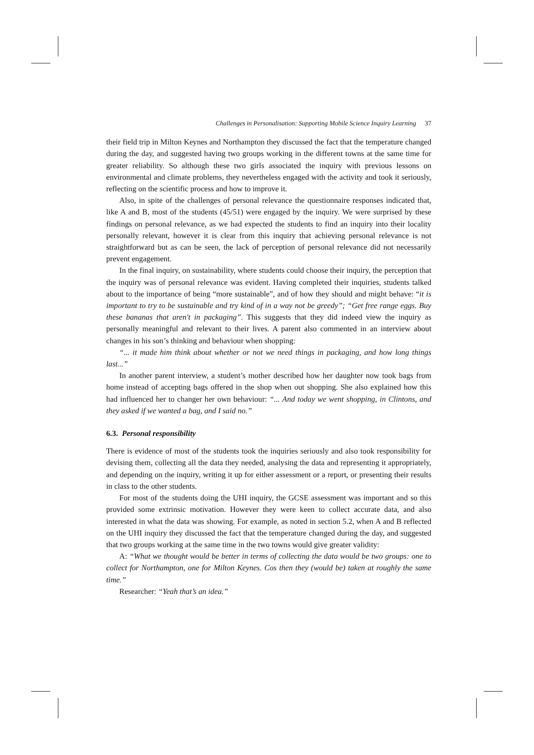Challenges in Personalisation: Supporting Mobile Science Inquiry Learning 37
their field trip in Milton Keynes and Northampton they discussed the fact that the temperature changed during the day, and suggested having two groups working in the different towns at the same time for greater reliability. So although these two girls associated the inquiry with previous lessons on environmental and climate problems, they nevertheless engaged with the activity and took it seriously, reflecting on the scientific process and how to improve it.
Also, in spite of the challenges of personal relevance the questionnaire responses indicated that, like A and B, most of the students (45/51) were engaged by the inquiry. We were surprised by these findings on personal relevance, as we had expected the students to find an inquiry into their locality personally relevant, however it is clear from this inquiry that achieving personal relevance is not straightforward but as can be seen, the lack of perception of personal relevance did not necessarily prevent engagement.
In the final inquiry, on sustainability, where students could choose their inquiry, the perception that the inquiry was of personal relevance was evident. Having completed their inquiries, students talked about to the importance of being “more sustainable”, and of how they should and might behave: “it is important to try to be sustainable and try kind of in a way not be greedy”; “Get free range eggs. Buy these bananas that aren't in packaging”. This suggests that they did indeed view the inquiry as personally meaningful and relevant to their lives. A parent also commented in an interview about changes in his son’s thinking and behaviour when shopping:
“... it made him think about whether or not we need things in packaging, and how long things last...”
In another parent interview, a student’s mother described how her daughter now took bags from home instead of accepting bags offered in the shop when out shopping. She also explained how this had influenced her to changer her own behaviour: “... And today we went shopping, in Clintons, and they asked if we wanted a bag, and I said no.”
6.3. Personal responsibility
There is evidence of most of the students took the inquiries seriously and also took responsibility for devising them, collecting all the data they needed, analysing the data and representing it appropriately, and depending on the inquiry, writing it up for either assessment or a report, or presenting their results in class to the other students.
For most of the students doing the UHI inquiry, the GCSE assessment was important and so this provided some extrinsic motivation. However they were keen to collect accurate data, and also interested in what the data was showing. For example, as noted in section 5.2, when A and B reflected on the UHI inquiry they discussed the fact that the temperature changed during the day, and suggested that two groups working at the same time in the two towns would give greater validity:
A: “What we thought would be better in terms of collecting the data would be two groups: one to collect for Northampton, one for Milton Keynes. Cos then they (would be) taken at roughly the same time.”
Researcher: “Yeah that’s an idea.”